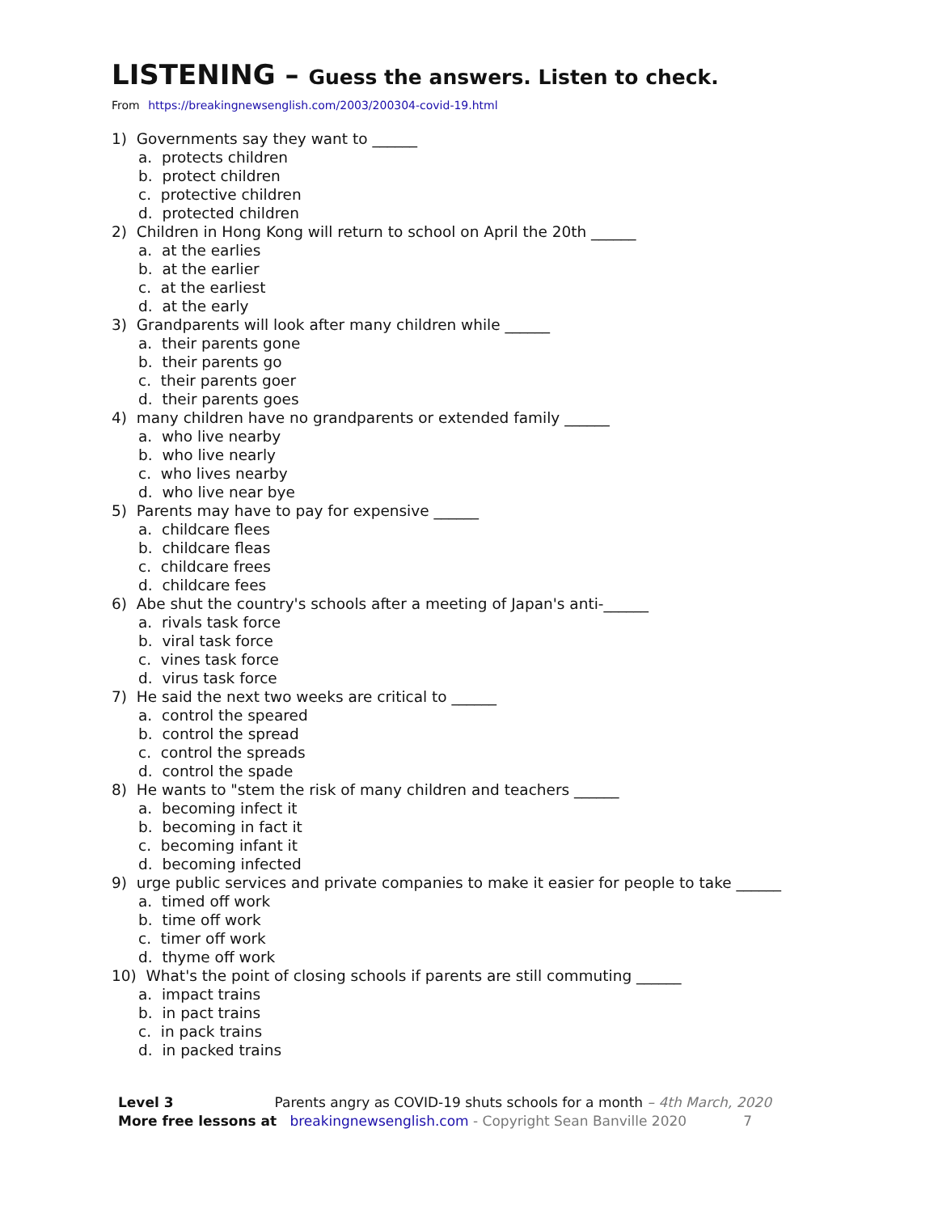LISTENING – Guess the answers. Listen to check.
From https://breakingnewsenglish.com/2003/200304-covid-19.html
1) Governments say they want to ______
a. protects children
b. protect children
c. protective children
d. protected children
2) Children in Hong Kong will return to school on April the 20th ______
a. at the earlies
b. at the earlier
c. at the earliest
d. at the early
3) Grandparents will look after many children while ______
a. their parents gone
b. their parents go
c. their parents goer
d. their parents goes
4) many children have no grandparents or extended family ______
a. who live nearby
b. who live nearly
c. who lives nearby
d. who live near bye
5) Parents may have to pay for expensive ______
a. childcare flees
b. childcare fleas
c. childcare frees
d. childcare fees
6) Abe shut the country's schools after a meeting of Japan's anti-______
a. rivals task force
b. viral task force
c. vines task force
d. virus task force
7) He said the next two weeks are critical to ______
a. control the speared
b. control the spread
c. control the spreads
d. control the spade
8) He wants to "stem the risk of many children and teachers ______
a. becoming infect it
b. becoming in fact it
c. becoming infant it
d. becoming infected
9) urge public services and private companies to make it easier for people to take ______
a. timed off work
b. time off work
c. timer off work
d. thyme off work
10) What's the point of closing schools if parents are still commuting ______
a. impact trains
b. in pact trains
c. in pack trains
d. in packed trains
Level 3 Parents angry as COVID-19 shuts schools for a month – 4th March, 2020
More free lessons at breakingnewsenglish.com - Copyright Sean Banville 2020 7